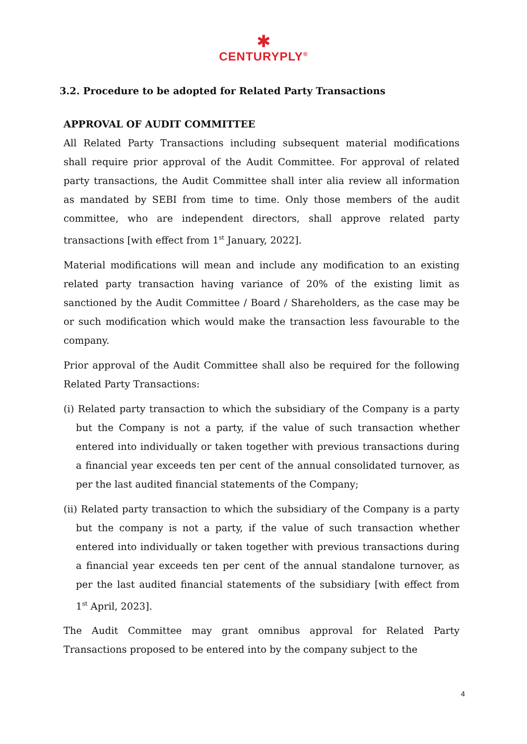✱
CENTURYPLY<sup>®</sup>
3.2. Procedure to be adopted for Related Party Transactions
APPROVAL OF AUDIT COMMITTEE
All Related Party Transactions including subsequent material modifications shall require prior approval of the Audit Committee. For approval of related party transactions, the Audit Committee shall inter alia review all information as mandated by SEBI from time to time. Only those members of the audit committee, who are independent directors, shall approve related party transactions [with effect from 1<sup>st</sup> January, 2022].
Material modifications will mean and include any modification to an existing related party transaction having variance of 20% of the existing limit as sanctioned by the Audit Committee / Board / Shareholders, as the case may be or such modification which would make the transaction less favourable to the company.
Prior approval of the Audit Committee shall also be required for the following Related Party Transactions:
(i) Related party transaction to which the subsidiary of the Company is a party but the Company is not a party, if the value of such transaction whether entered into individually or taken together with previous transactions during a financial year exceeds ten per cent of the annual consolidated turnover, as per the last audited financial statements of the Company;
(ii) Related party transaction to which the subsidiary of the Company is a party but the company is not a party, if the value of such transaction whether entered into individually or taken together with previous transactions during a financial year exceeds ten per cent of the annual standalone turnover, as per the last audited financial statements of the subsidiary [with effect from 1<sup>st</sup> April, 2023].
The Audit Committee may grant omnibus approval for Related Party Transactions proposed to be entered into by the company subject to the
4